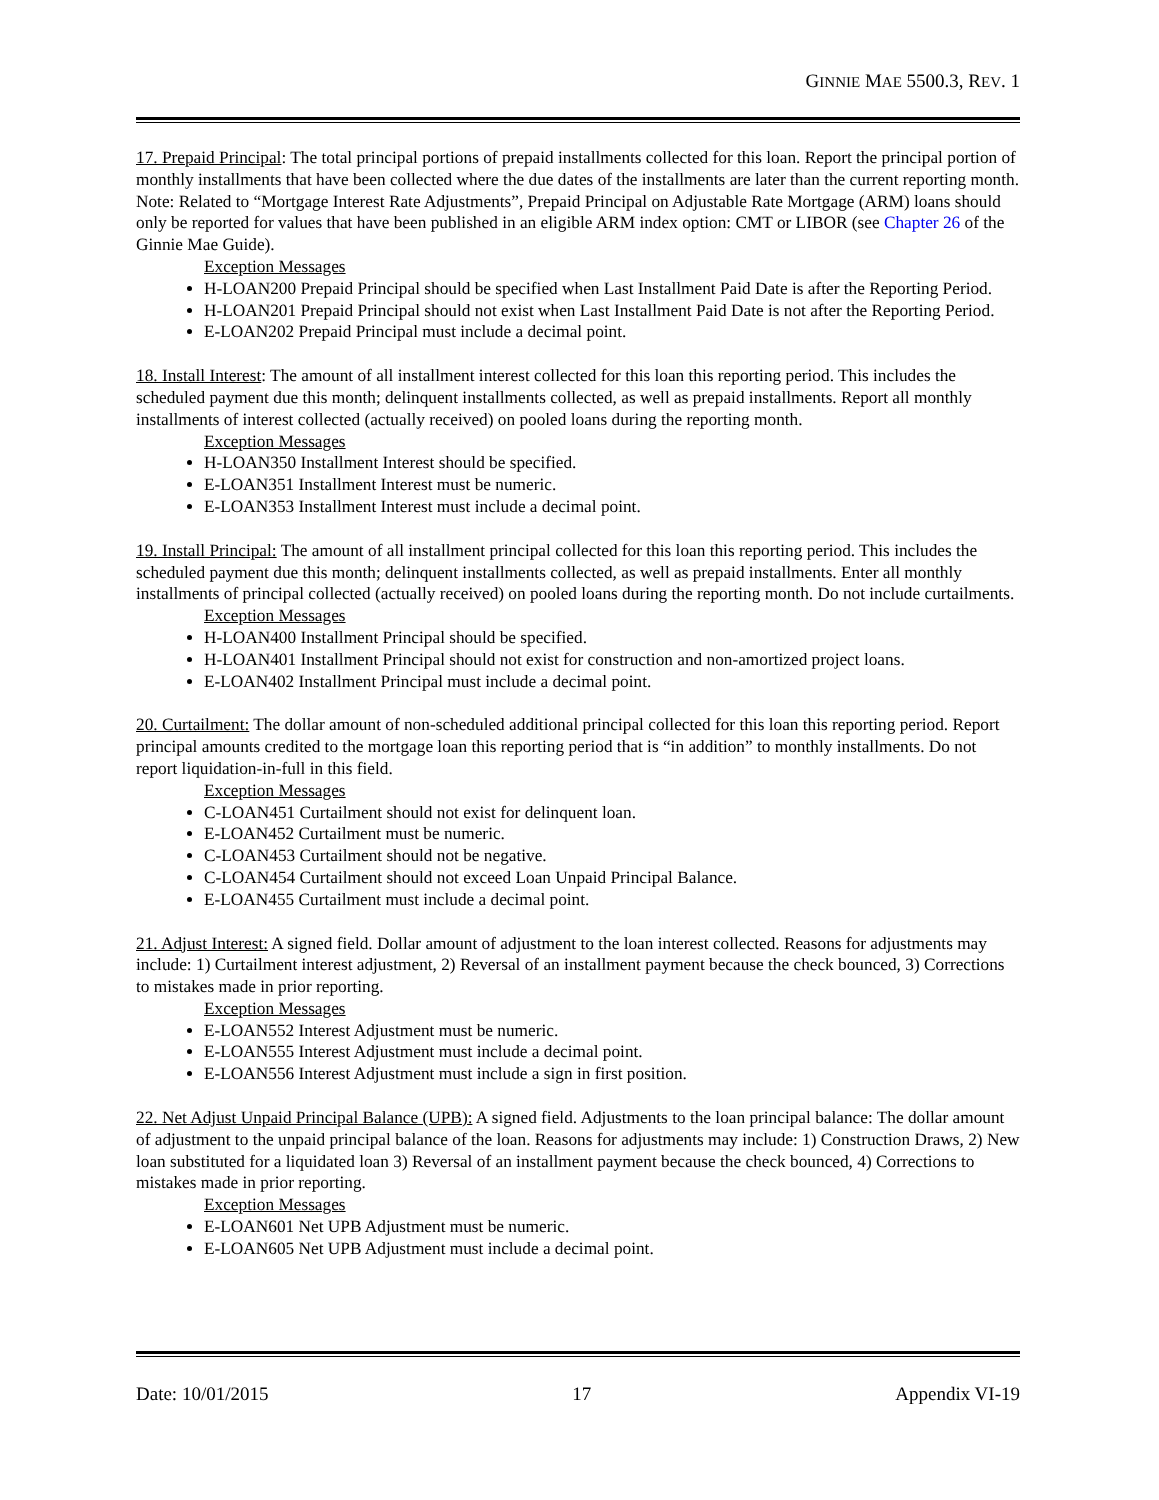GINNIE MAE 5500.3, REV. 1
17. Prepaid Principal: The total principal portions of prepaid installments collected for this loan. Report the principal portion of monthly installments that have been collected where the due dates of the installments are later than the current reporting month. Note: Related to “Mortgage Interest Rate Adjustments”, Prepaid Principal on Adjustable Rate Mortgage (ARM) loans should only be reported for values that have been published in an eligible ARM index option: CMT or LIBOR (see Chapter 26 of the Ginnie Mae Guide).
Exception Messages
H-LOAN200 Prepaid Principal should be specified when Last Installment Paid Date is after the Reporting Period.
H-LOAN201 Prepaid Principal should not exist when Last Installment Paid Date is not after the Reporting Period.
E-LOAN202 Prepaid Principal must include a decimal point.
18. Install Interest: The amount of all installment interest collected for this loan this reporting period. This includes the scheduled payment due this month; delinquent installments collected, as well as prepaid installments. Report all monthly installments of interest collected (actually received) on pooled loans during the reporting month.
Exception Messages
H-LOAN350 Installment Interest should be specified.
E-LOAN351 Installment Interest must be numeric.
E-LOAN353 Installment Interest must include a decimal point.
19. Install Principal: The amount of all installment principal collected for this loan this reporting period. This includes the scheduled payment due this month; delinquent installments collected, as well as prepaid installments. Enter all monthly installments of principal collected (actually received) on pooled loans during the reporting month. Do not include curtailments.
Exception Messages
H-LOAN400 Installment Principal should be specified.
H-LOAN401 Installment Principal should not exist for construction and non-amortized project loans.
E-LOAN402 Installment Principal must include a decimal point.
20. Curtailment: The dollar amount of non-scheduled additional principal collected for this loan this reporting period. Report principal amounts credited to the mortgage loan this reporting period that is “in addition” to monthly installments. Do not report liquidation-in-full in this field.
Exception Messages
C-LOAN451 Curtailment should not exist for delinquent loan.
E-LOAN452 Curtailment must be numeric.
C-LOAN453 Curtailment should not be negative.
C-LOAN454 Curtailment should not exceed Loan Unpaid Principal Balance.
E-LOAN455 Curtailment must include a decimal point.
21. Adjust Interest: A signed field. Dollar amount of adjustment to the loan interest collected. Reasons for adjustments may include: 1) Curtailment interest adjustment, 2) Reversal of an installment payment because the check bounced, 3) Corrections to mistakes made in prior reporting.
Exception Messages
E-LOAN552 Interest Adjustment must be numeric.
E-LOAN555 Interest Adjustment must include a decimal point.
E-LOAN556 Interest Adjustment must include a sign in first position.
22. Net Adjust Unpaid Principal Balance (UPB): A signed field. Adjustments to the loan principal balance: The dollar amount of adjustment to the unpaid principal balance of the loan. Reasons for adjustments may include: 1) Construction Draws, 2) New loan substituted for a liquidated loan 3) Reversal of an installment payment because the check bounced, 4) Corrections to mistakes made in prior reporting.
Exception Messages
E-LOAN601 Net UPB Adjustment must be numeric.
E-LOAN605 Net UPB Adjustment must include a decimal point.
Date: 10/01/2015 17 Appendix VI-19